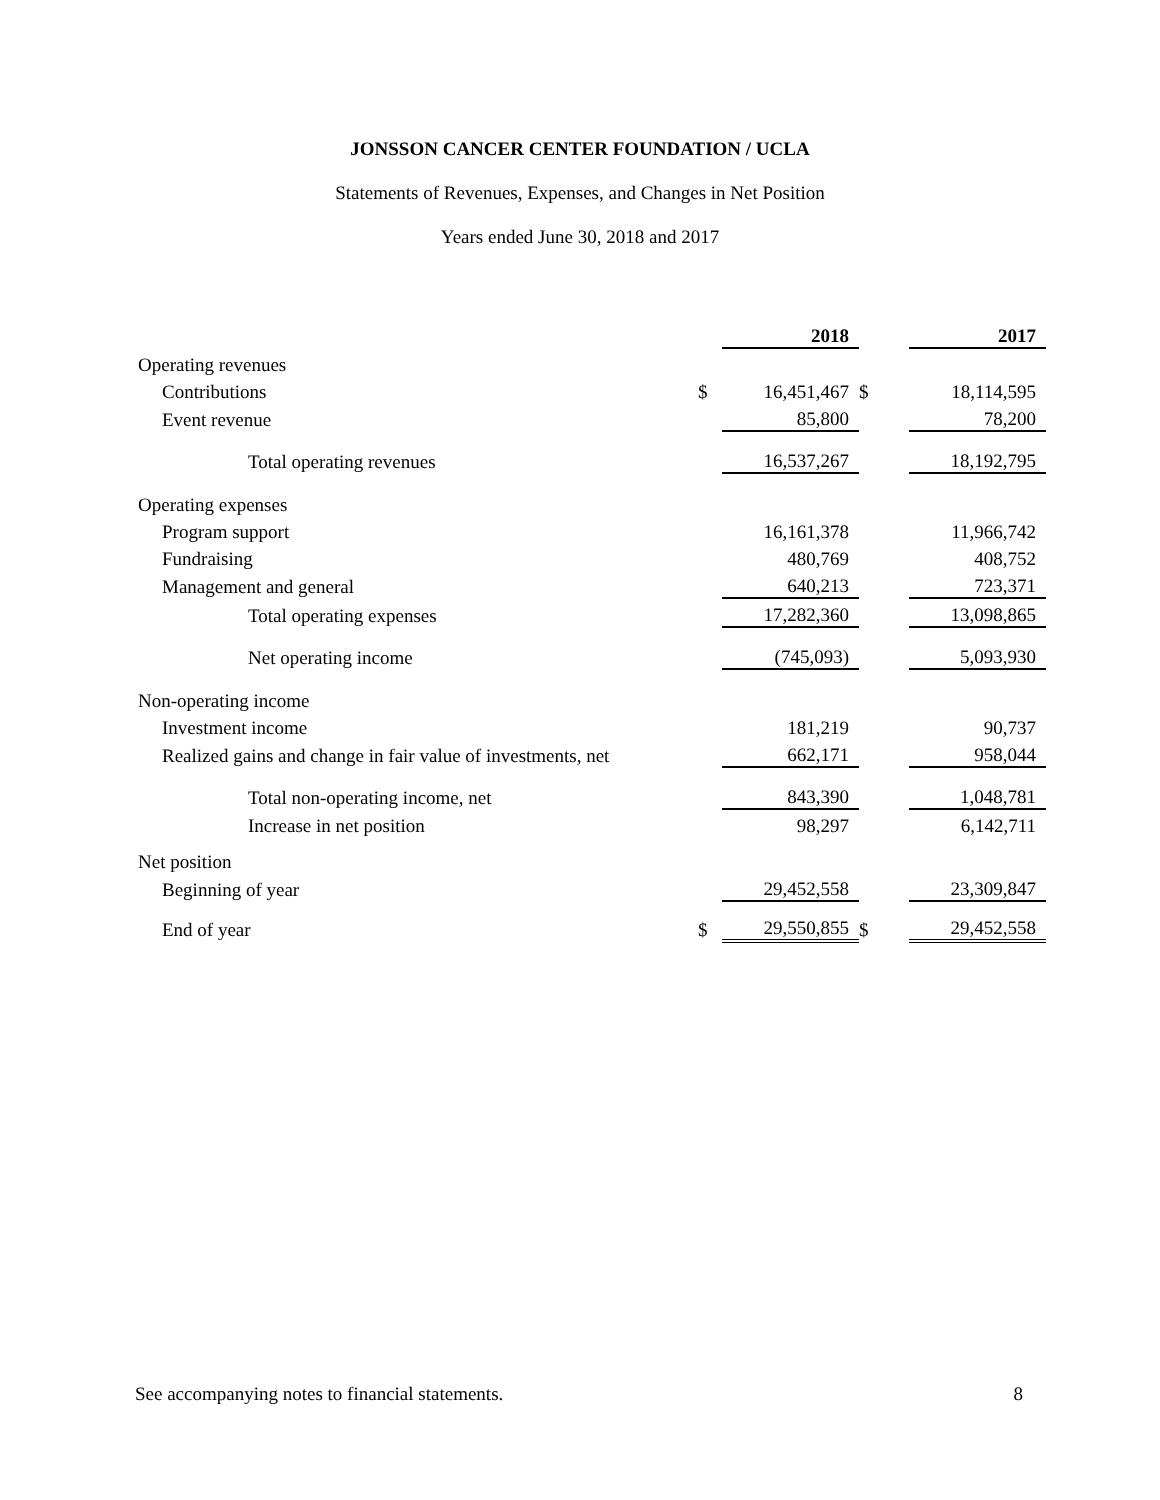JONSSON CANCER CENTER FOUNDATION / UCLA
Statements of Revenues, Expenses, and Changes in Net Position
Years ended June 30, 2018 and 2017
| | | 2018 | | 2017 |
| Operating revenues | | | | |
| Contributions | $ | 16,451,467 | $ | 18,114,595 |
| Event revenue | | 85,800 | | 78,200 |
| Total operating revenues | | 16,537,267 | | 18,192,795 |
| Operating expenses | | | | |
| Program support | | 16,161,378 | | 11,966,742 |
| Fundraising | | 480,769 | | 408,752 |
| Management and general | | 640,213 | | 723,371 |
| Total operating expenses | | 17,282,360 | | 13,098,865 |
| Net operating income | | (745,093) | | 5,093,930 |
| Non-operating income | | | | |
| Investment income | | 181,219 | | 90,737 |
| Realized gains and change in fair value of investments, net | | 662,171 | | 958,044 |
| Total non-operating income, net | | 843,390 | | 1,048,781 |
| Increase in net position | | 98,297 | | 6,142,711 |
| Net position | | | | |
| Beginning of year | | 29,452,558 | | 23,309,847 |
| End of year | $ | 29,550,855 | $ | 29,452,558 |
See accompanying notes to financial statements. 8